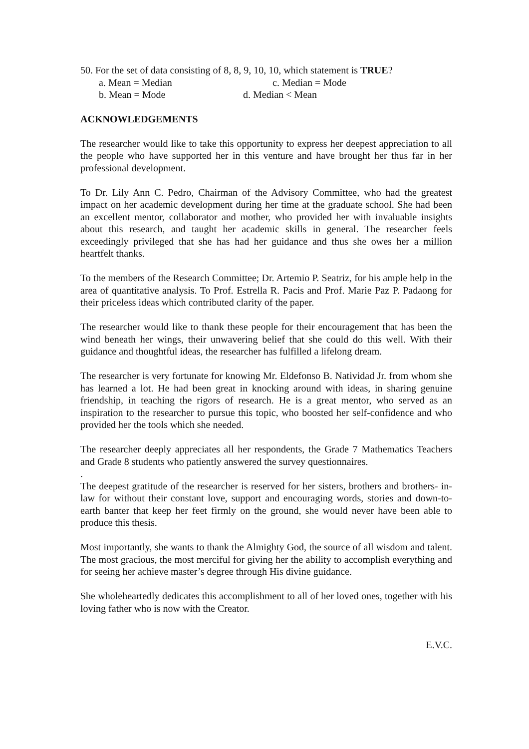50. For the set of data consisting of 8, 8, 9, 10, 10, which statement is TRUE?
a. Mean = Median c. Median = Mode
b. Mean = Mode d. Median < Mean
ACKNOWLEDGEMENTS
The researcher would like to take this opportunity to express her deepest appreciation to all the people who have supported her in this venture and have brought her thus far in her professional development.
To Dr. Lily Ann C. Pedro, Chairman of the Advisory Committee, who had the greatest impact on her academic development during her time at the graduate school. She had been an excellent mentor, collaborator and mother, who provided her with invaluable insights about this research, and taught her academic skills in general. The researcher feels exceedingly privileged that she has had her guidance and thus she owes her a million heartfelt thanks.
To the members of the Research Committee; Dr. Artemio P. Seatriz, for his ample help in the area of quantitative analysis. To Prof. Estrella R. Pacis and Prof. Marie Paz P. Padaong for their priceless ideas which contributed clarity of the paper.
The researcher would like to thank these people for their encouragement that has been the wind beneath her wings, their unwavering belief that she could do this well. With their guidance and thoughtful ideas, the researcher has fulfilled a lifelong dream.
The researcher is very fortunate for knowing Mr. Eldefonso B. Natividad Jr. from whom she has learned a lot. He had been great in knocking around with ideas, in sharing genuine friendship, in teaching the rigors of research. He is a great mentor, who served as an inspiration to the researcher to pursue this topic, who boosted her self-confidence and who provided her the tools which she needed.
The researcher deeply appreciates all her respondents, the Grade 7 Mathematics Teachers and Grade 8 students who patiently answered the survey questionnaires.
.
The deepest gratitude of the researcher is reserved for her sisters, brothers and brothers- in- law for without their constant love, support and encouraging words, stories and down-to-earth banter that keep her feet firmly on the ground, she would never have been able to produce this thesis.
Most importantly, she wants to thank the Almighty God, the source of all wisdom and talent. The most gracious, the most merciful for giving her the ability to accomplish everything and for seeing her achieve master’s degree through His divine guidance.
She wholeheartedly dedicates this accomplishment to all of her loved ones, together with his loving father who is now with the Creator.
E.V.C.